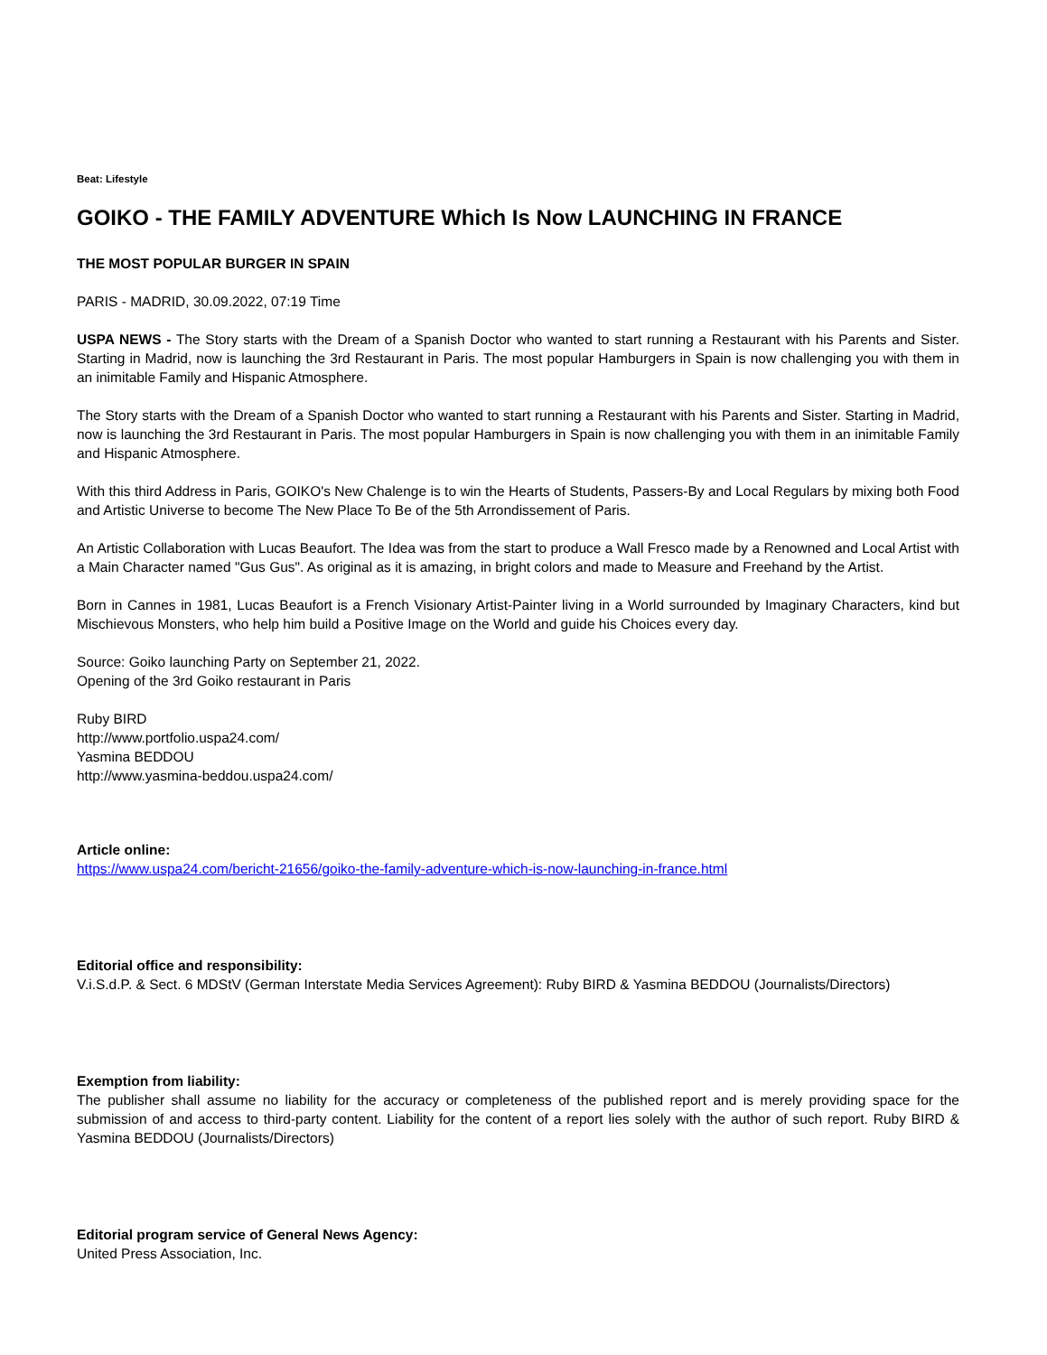Beat: Lifestyle
GOIKO - THE FAMILY ADVENTURE Which Is Now LAUNCHING IN FRANCE
THE MOST POPULAR BURGER IN SPAIN
PARIS - MADRID, 30.09.2022, 07:19 Time
USPA NEWS - The Story starts with the Dream of a Spanish Doctor who wanted to start running a Restaurant with his Parents and Sister. Starting in Madrid, now is launching the 3rd Restaurant in Paris. The most popular Hamburgers in Spain is now challenging you with them in an inimitable Family and Hispanic Atmosphere.
The Story starts with the Dream of a Spanish Doctor who wanted to start running a Restaurant with his Parents and Sister. Starting in Madrid, now is launching the 3rd Restaurant in Paris. The most popular Hamburgers in Spain is now challenging you with them in an inimitable Family and Hispanic Atmosphere.
With this third Address in Paris, GOIKO's New Chalenge is to win the Hearts of Students, Passers-By and Local Regulars by mixing both Food and Artistic Universe to become The New Place To Be of the 5th Arrondissement of Paris.
An Artistic Collaboration with Lucas Beaufort. The Idea was from the start to produce a Wall Fresco made by a Renowned and Local Artist with a Main Character named "Gus Gus". As original as it is amazing, in bright colors and made to Measure and Freehand by the Artist.
Born in Cannes in 1981, Lucas Beaufort is a French Visionary Artist-Painter living in a World surrounded by Imaginary Characters, kind but Mischievous Monsters, who help him build a Positive Image on the World and guide his Choices every day.
Source: Goiko launching Party on September 21, 2022.
Opening of the 3rd Goiko restaurant in Paris
Ruby BIRD
http://www.portfolio.uspa24.com/
Yasmina BEDDOU
http://www.yasmina-beddou.uspa24.com/
Article online:
https://www.uspa24.com/bericht-21656/goiko-the-family-adventure-which-is-now-launching-in-france.html
Editorial office and responsibility:
V.i.S.d.P. & Sect. 6 MDStV (German Interstate Media Services Agreement): Ruby BIRD & Yasmina BEDDOU (Journalists/Directors)
Exemption from liability:
The publisher shall assume no liability for the accuracy or completeness of the published report and is merely providing space for the submission of and access to third-party content. Liability for the content of a report lies solely with the author of such report. Ruby BIRD & Yasmina BEDDOU (Journalists/Directors)
Editorial program service of General News Agency:
United Press Association, Inc.